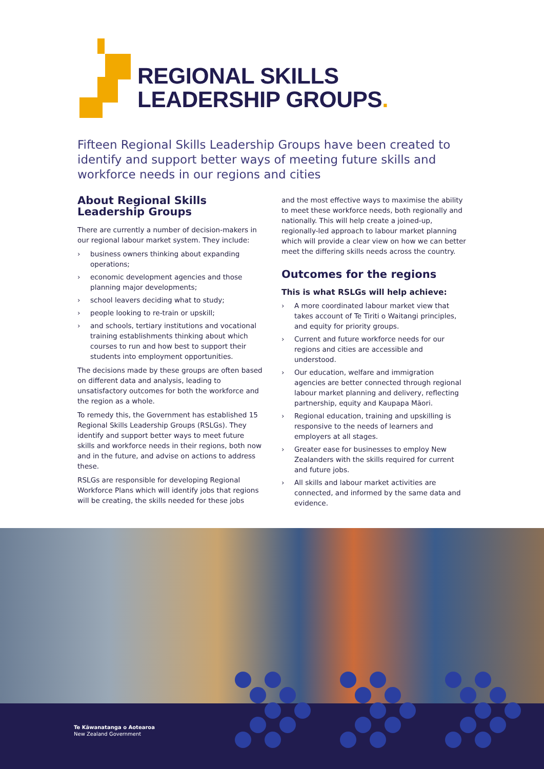REGIONAL SKILLS
LEADERSHIP GROUPS.
Fifteen Regional Skills Leadership Groups have been created to identify and support better ways of meeting future skills and workforce needs in our regions and cities
About Regional Skills
Leadership Groups
There are currently a number of decision-makers in our regional labour market system. They include:
› business owners thinking about expanding operations;
› economic development agencies and those planning major developments;
› school leavers deciding what to study;
› people looking to re-train or upskill;
› and schools, tertiary institutions and vocational training establishments thinking about which courses to run and how best to support their students into employment opportunities.
The decisions made by these groups are often based on different data and analysis, leading to unsatisfactory outcomes for both the workforce and the region as a whole.
To remedy this, the Government has established 15 Regional Skills Leadership Groups (RSLGs). They identify and support better ways to meet future skills and workforce needs in their regions, both now and in the future, and advise on actions to address these.
RSLGs are responsible for developing Regional Workforce Plans which will identify jobs that regions will be creating, the skills needed for these jobs
and the most effective ways to maximise the ability to meet these workforce needs, both regionally and nationally. This will help create a joined-up, regionally-led approach to labour market planning which will provide a clear view on how we can better meet the differing skills needs across the country.
Outcomes for the regions
This is what RSLGs will help achieve:
› A more coordinated labour market view that takes account of Te Tiriti o Waitangi principles, and equity for priority groups.
› Current and future workforce needs for our regions and cities are accessible and understood.
› Our education, welfare and immigration agencies are better connected through regional labour market planning and delivery, reflecting partnership, equity and Kaupapa Māori.
› Regional education, training and upskilling is responsive to the needs of learners and employers at all stages.
› Greater ease for businesses to employ New Zealanders with the skills required for current and future jobs.
› All skills and labour market activities are connected, and informed by the same data and evidence.
Te Kāwanatanga o Aotearoa
New Zealand Government